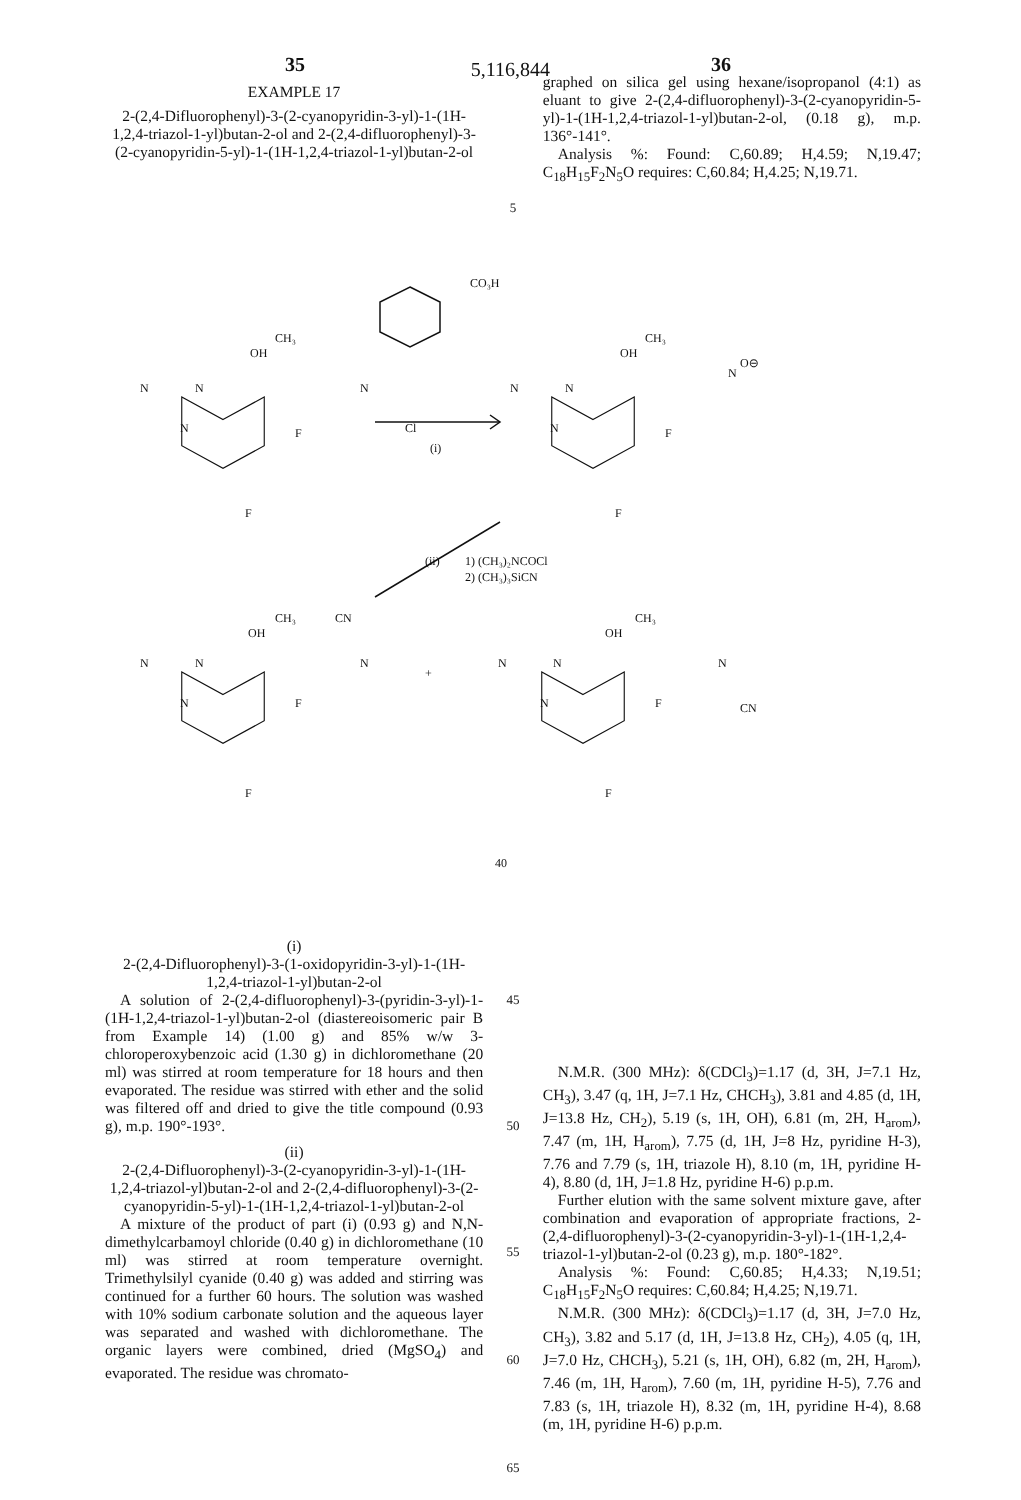5,116,844
35 36
EXAMPLE 17
2-(2,4-Difluorophenyl)-3-(2-cyanopyridin-3-yl)-1-(1H-1,2,4-triazol-1-yl)butan-2-ol and 2-(2,4-difluorophenyl)-3-(2-cyanopyridin-5-yl)-1-(1H-1,2,4-triazol-1-yl)butan-2-ol
5
graphed on silica gel using hexane/isopropanol (4:1) as eluant to give 2-(2,4-difluorophenyl)-3-(2-cyanopyridin-5-yl)-1-(1H-1,2,4-triazol-1-yl)butan-2-ol, (0.18 g), m.p. 136°-141°.
Analysis %: Found: C,60.89; H,4.59; N,19.47; C<sub>18</sub>H<sub>15</sub>F<sub>2</sub>N<sub>5</sub>O requires: C,60.84; H,4.25; N,19.71.
CO₃H
Cl
(i)
CH₃
OH
N
N
N
F
F
N
CH₃
OH
N
N
N
F
F
N
O⊖
(ii)
1) (CH₃)₂NCOCl
2) (CH₃)₃SiCN
CH₃
CN
OH
N
N
N
F
F
N
+
CH₃
OH
N
N
N
F
F
N
CN
40
(i)
2-(2,4-Difluorophenyl)-3-(1-oxidopyridin-3-yl)-1-(1H-1,2,4-triazol-1-yl)butan-2-ol
A solution of 2-(2,4-difluorophenyl)-3-(pyridin-3-yl)-1-(1H-1,2,4-triazol-1-yl)butan-2-ol (diastereoisomeric pair B from Example 14) (1.00 g) and 85% w/w 3-chloroperoxybenzoic acid (1.30 g) in dichloromethane (20 ml) was stirred at room temperature for 18 hours and then evaporated. The residue was stirred with ether and the solid was filtered off and dried to give the title compound (0.93 g), m.p. 190°-193°.
(ii)
2-(2,4-Difluorophenyl)-3-(2-cyanopyridin-3-yl)-1-(1H-1,2,4-triazol-yl)butan-2-ol and 2-(2,4-difluorophenyl)-3-(2-cyanopyridin-5-yl)-1-(1H-1,2,4-triazol-1-yl)butan-2-ol
A mixture of the product of part (i) (0.93 g) and N,N-dimethylcarbamoyl chloride (0.40 g) in dichloromethane (10 ml) was stirred at room temperature overnight. Trimethylsilyl cyanide (0.40 g) was added and stirring was continued for a further 60 hours. The solution was washed with 10% sodium carbonate solution and the aqueous layer was separated and washed with dichloromethane. The organic layers were combined, dried (MgSO<sub>4</sub>) and evaporated. The residue was chromato-
45
50
55
60
65
N.M.R. (300 MHz): δ(CDCl<sub>3</sub>)=1.17 (d, 3H, J=7.1 Hz, CH<sub>3</sub>), 3.47 (q, 1H, J=7.1 Hz, CHCH<sub>3</sub>), 3.81 and 4.85 (d, 1H, J=13.8 Hz, CH<sub>2</sub>), 5.19 (s, 1H, OH), 6.81 (m, 2H, H<sub>arom</sub>), 7.47 (m, 1H, H<sub>arom</sub>), 7.75 (d, 1H, J=8 Hz, pyridine H-3), 7.76 and 7.79 (s, 1H, triazole H), 8.10 (m, 1H, pyridine H-4), 8.80 (d, 1H, J=1.8 Hz, pyridine H-6) p.p.m.
Further elution with the same solvent mixture gave, after combination and evaporation of appropriate fractions, 2-(2,4-difluorophenyl)-3-(2-cyanopyridin-3-yl)-1-(1H-1,2,4-triazol-1-yl)butan-2-ol (0.23 g), m.p. 180°-182°.
Analysis %: Found: C,60.85; H,4.33; N,19.51; C<sub>18</sub>H<sub>15</sub>F<sub>2</sub>N<sub>5</sub>O requires: C,60.84; H,4.25; N,19.71.
N.M.R. (300 MHz): δ(CDCl<sub>3</sub>)=1.17 (d, 3H, J=7.0 Hz, CH<sub>3</sub>), 3.82 and 5.17 (d, 1H, J=13.8 Hz, CH<sub>2</sub>), 4.05 (q, 1H, J=7.0 Hz, CHCH<sub>3</sub>), 5.21 (s, 1H, OH), 6.82 (m, 2H, H<sub>arom</sub>), 7.46 (m, 1H, H<sub>arom</sub>), 7.60 (m, 1H, pyridine H-5), 7.76 and 7.83 (s, 1H, triazole H), 8.32 (m, 1H, pyridine H-4), 8.68 (m, 1H, pyridine H-6) p.p.m.